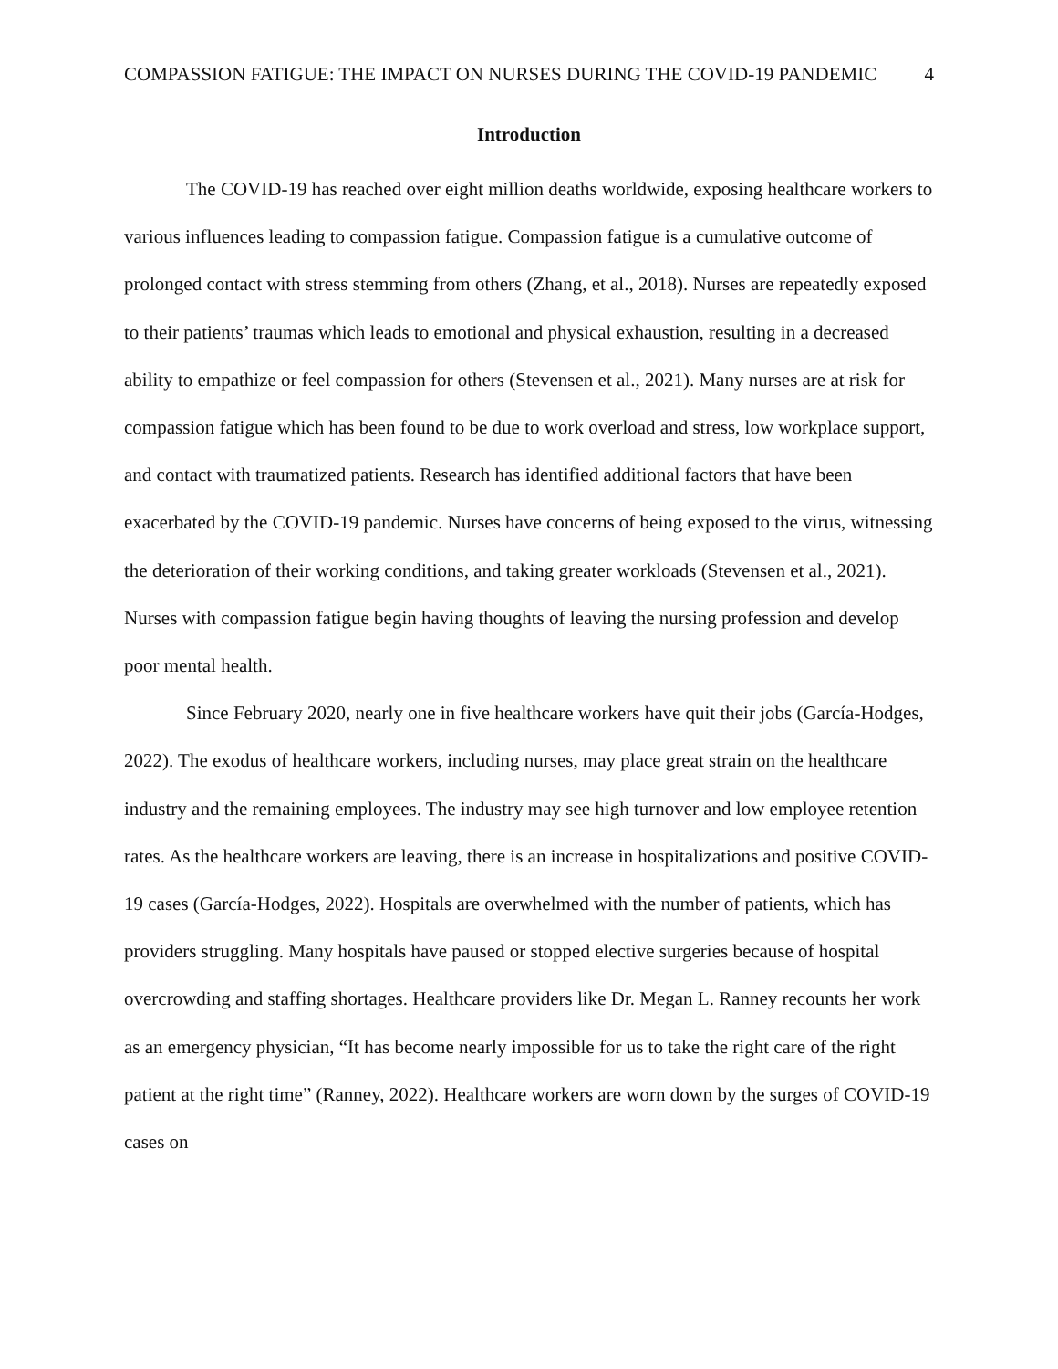COMPASSION FATIGUE: THE IMPACT ON NURSES DURING THE COVID-19 PANDEMIC 4
Introduction
The COVID-19 has reached over eight million deaths worldwide, exposing healthcare workers to various influences leading to compassion fatigue. Compassion fatigue is a cumulative outcome of prolonged contact with stress stemming from others (Zhang, et al., 2018). Nurses are repeatedly exposed to their patients’ traumas which leads to emotional and physical exhaustion, resulting in a decreased ability to empathize or feel compassion for others (Stevensen et al., 2021). Many nurses are at risk for compassion fatigue which has been found to be due to work overload and stress, low workplace support, and contact with traumatized patients. Research has identified additional factors that have been exacerbated by the COVID-19 pandemic. Nurses have concerns of being exposed to the virus, witnessing the deterioration of their working conditions, and taking greater workloads (Stevensen et al., 2021). Nurses with compassion fatigue begin having thoughts of leaving the nursing profession and develop poor mental health.
Since February 2020, nearly one in five healthcare workers have quit their jobs (García-Hodges, 2022). The exodus of healthcare workers, including nurses, may place great strain on the healthcare industry and the remaining employees. The industry may see high turnover and low employee retention rates. As the healthcare workers are leaving, there is an increase in hospitalizations and positive COVID-19 cases (García-Hodges, 2022). Hospitals are overwhelmed with the number of patients, which has providers struggling. Many hospitals have paused or stopped elective surgeries because of hospital overcrowding and staffing shortages. Healthcare providers like Dr. Megan L. Ranney recounts her work as an emergency physician, “It has become nearly impossible for us to take the right care of the right patient at the right time” (Ranney, 2022). Healthcare workers are worn down by the surges of COVID-19 cases on